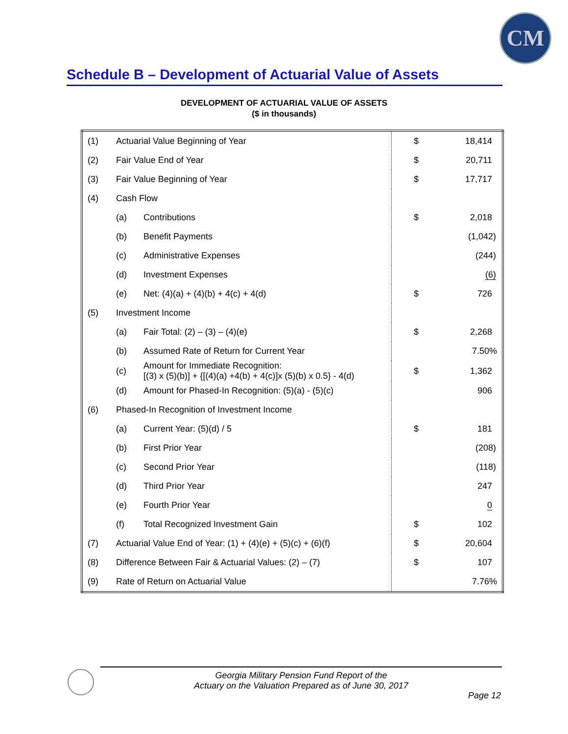CM
Schedule B – Development of Actuarial Value of Assets
DEVELOPMENT OF ACTUARIAL VALUE OF ASSETS
($ in thousands)
| (1) | Actuarial Value Beginning of Year | | $ | 18,414 |
| (2) | Fair Value End of Year | | $ | 20,711 |
| (3) | Fair Value Beginning of Year | | $ | 17,717 |
| (4) | Cash Flow | | | |
| | (a) | Contributions | $ | 2,018 |
| | (b) | Benefit Payments | | (1,042) |
| | (c) | Administrative Expenses | | (244) |
| | (d) | Investment Expenses | | (6) |
| | (e) | Net: (4)(a) + (4)(b) + 4(c) + 4(d) | $ | 726 |
| (5) | Investment Income | | | |
| | (a) | Fair Total: (2) – (3) – (4)(e) | $ | 2,268 |
| | (b) | Assumed Rate of Return for Current Year | | 7.50% |
| | (c) | Amount for Immediate Recognition: [(3) x (5)(b)] + {[(4)(a) +4(b) + 4(c)]x (5)(b) x 0.5} - 4(d) | $ | 1,362 |
| | (d) | Amount for Phased-In Recognition: (5)(a) - (5)(c) | | 906 |
| (6) | Phased-In Recognition of Investment Income | | | |
| | (a) | Current Year: (5)(d) / 5 | $ | 181 |
| | (b) | First Prior Year | | (208) |
| | (c) | Second Prior Year | | (118) |
| | (d) | Third Prior Year | | 247 |
| | (e) | Fourth Prior Year | | 0 |
| | (f) | Total Recognized Investment Gain | $ | 102 |
| (7) | Actuarial Value End of Year: (1) + (4)(e) + (5)(c) + (6)(f) | | $ | 20,604 |
| (8) | Difference Between Fair & Actuarial Values: (2) – (7) | | $ | 107 |
| (9) | Rate of Return on Actuarial Value | | | 7.76% |
Georgia Military Pension Fund Report of the
Actuary on the Valuation Prepared as of June 30, 2017
Page 12